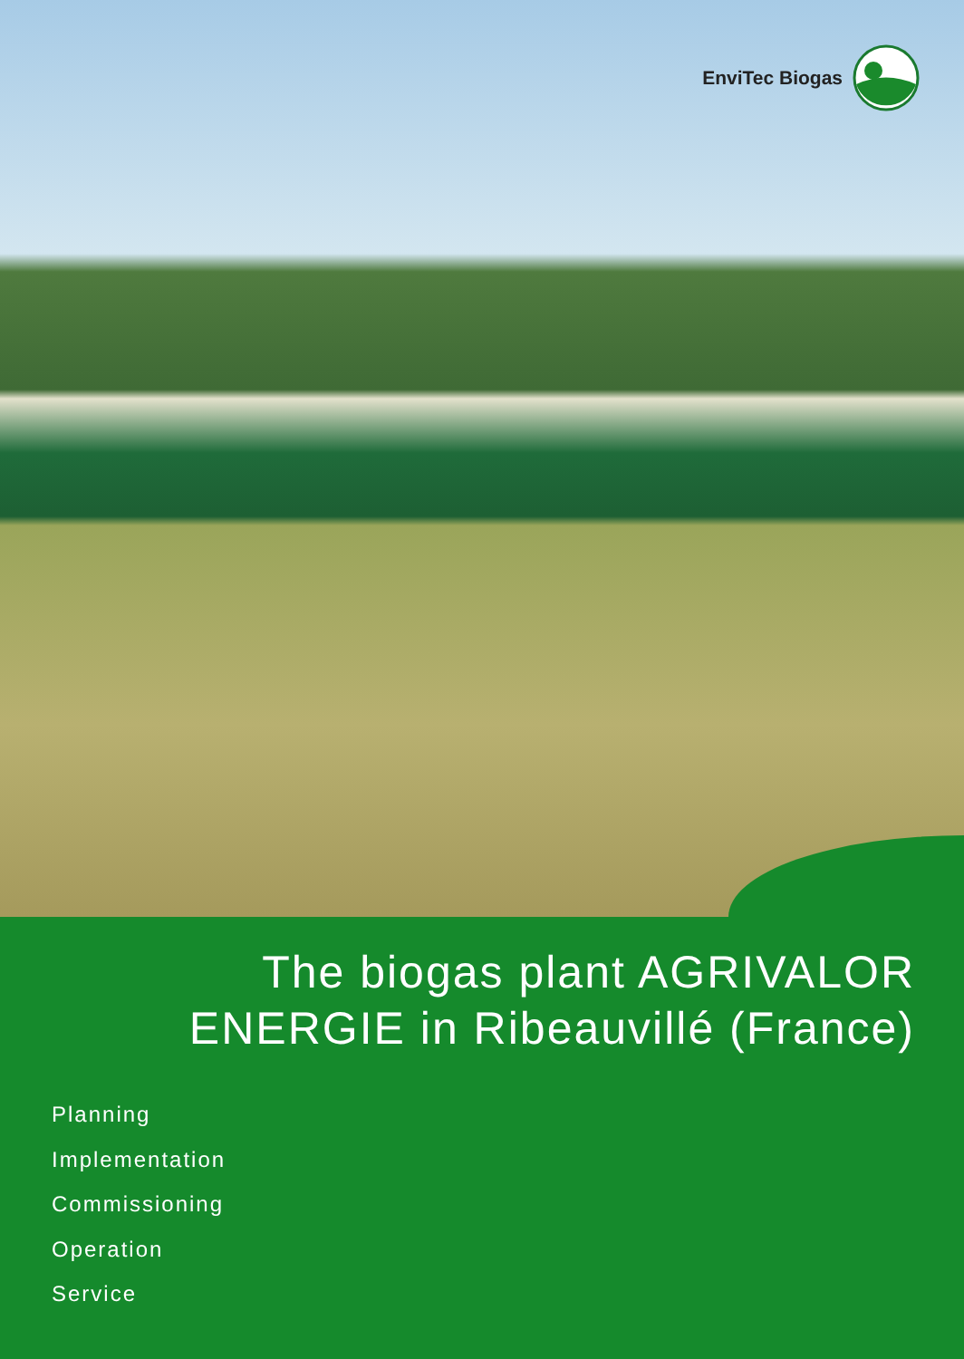EnviTec Biogas
The biogas plant AGRIVALOR
ENERGIE in Ribeauvillé (France)
Planning
Implementation
Commissioning
Operation
Service